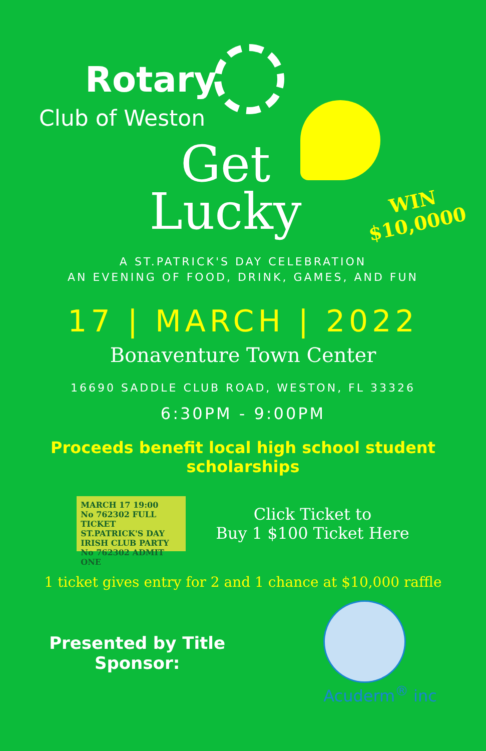Rotary
Club of Weston
Get
Lucky
WIN
$10,0000
A ST.PATRICK'S DAY CELEBRATION
AN EVENING OF FOOD, DRINK, GAMES, AND FUN
17 | MARCH | 2022
Bonaventure Town Center
16690 SADDLE CLUB ROAD, WESTON, FL 33326
6:30PM - 9:00PM
Proceeds benefit local high school student
scholarships
MARCH 17 19:00
No 762302 FULL TICKET
ST.PATRICK'S DAY IRISH CLUB PARTY
No 762302 ADMIT ONE
Click Ticket to
Buy 1 $100 Ticket Here
1 ticket gives entry for 2 and 1 chance at $10,000 raffle
Presented by Title
Sponsor:
Acuderm<sup>®</sup> inc